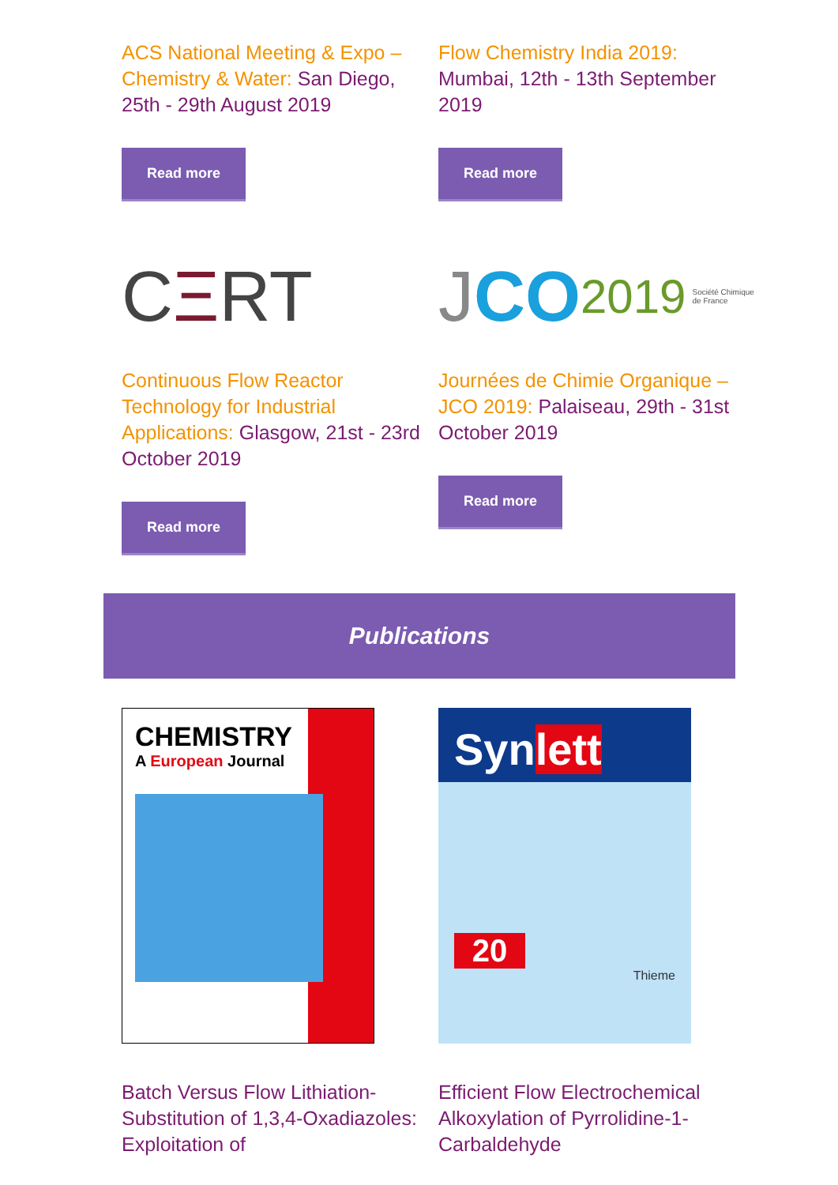ACS National Meeting & Expo – Chemistry & Water: San Diego, 25th - 29th August 2019
Read more
C Ξ RT
Continuous Flow Reactor Technology for Industrial Applications: Glasgow, 21st - 23rd October 2019
Read more
Flow Chemistry India 2019: Mumbai, 12th - 13th September 2019
Read more
J CO 2019 Société Chimique de France
Journées de Chimie Organique – JCO 2019: Palaiseau, 29th - 31st October 2019
Read more
Publications
CHEMISTRY
A European Journal
Batch Versus Flow Lithiation-Substitution of 1,3,4-Oxadiazoles: Exploitation of
Synlett
20
Thieme
Efficient Flow Electrochemical Alkoxylation of Pyrrolidine-1-Carbaldehyde